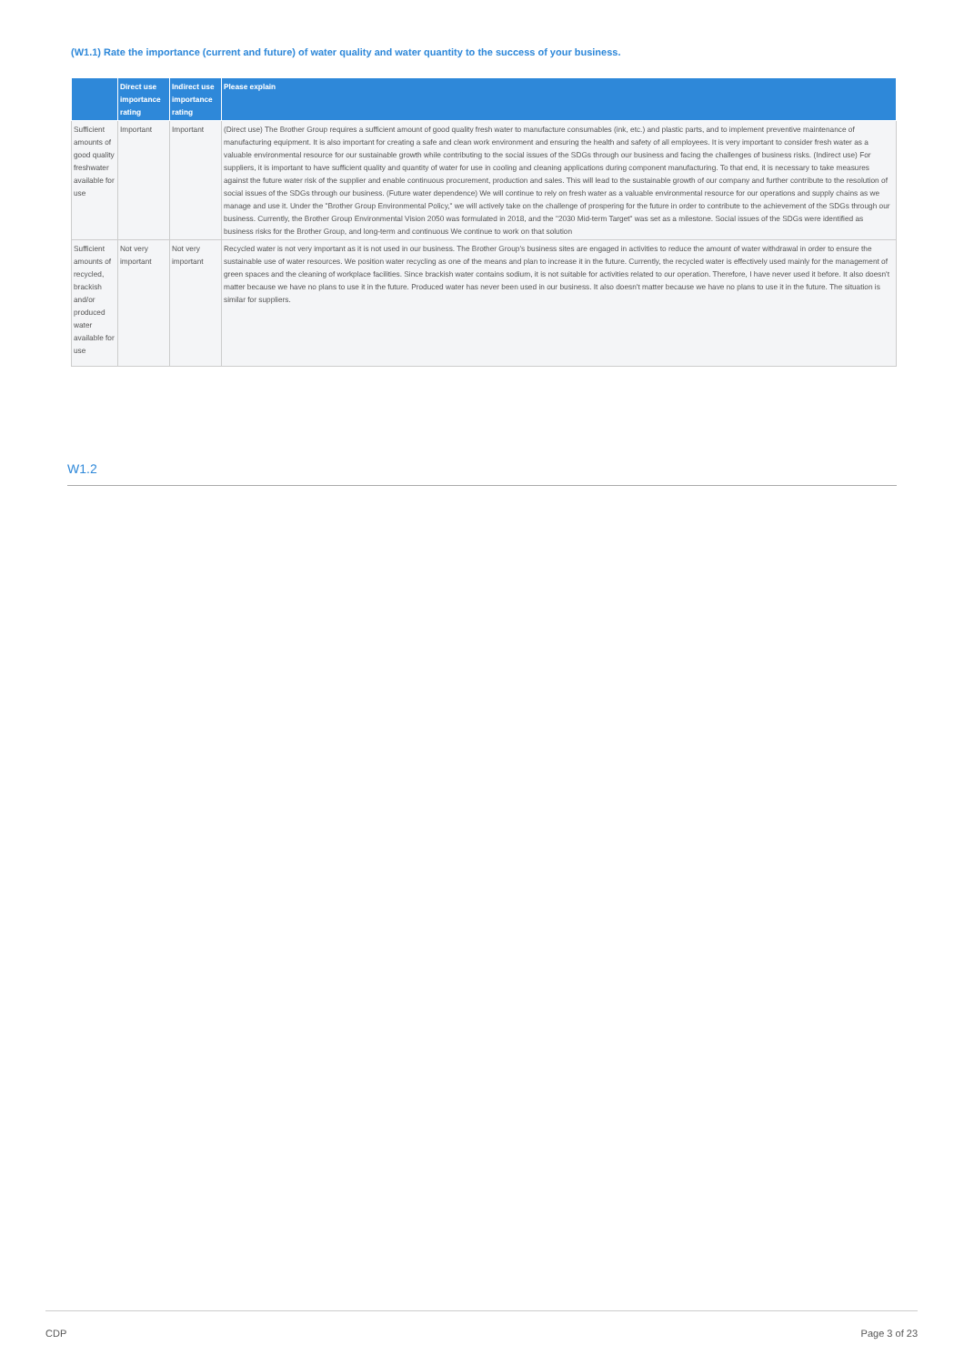(W1.1) Rate the importance (current and future) of water quality and water quantity to the success of your business.
| | Direct use importance rating | Indirect use importance rating | Please explain |
| --- | --- | --- | --- |
| Sufficient amounts of good quality freshwater available for use | Important | Important | (Direct use) The Brother Group requires a sufficient amount of good quality fresh water to manufacture consumables (ink, etc.) and plastic parts, and to implement preventive maintenance of manufacturing equipment. It is also important for creating a safe and clean work environment and ensuring the health and safety of all employees. It is very important to consider fresh water as a valuable environmental resource for our sustainable growth while contributing to the social issues of the SDGs through our business and facing the challenges of business risks. (Indirect use) For suppliers, it is important to have sufficient quality and quantity of water for use in cooling and cleaning applications during component manufacturing. To that end, it is necessary to take measures against the future water risk of the supplier and enable continuous procurement, production and sales. This will lead to the sustainable growth of our company and further contribute to the resolution of social issues of the SDGs through our business. (Future water dependence) We will continue to rely on fresh water as a valuable environmental resource for our operations and supply chains as we manage and use it. Under the "Brother Group Environmental Policy," we will actively take on the challenge of prospering for the future in order to contribute to the achievement of the SDGs through our business. Currently, the Brother Group Environmental Vision 2050 was formulated in 2018, and the "2030 Mid-term Target" was set as a milestone. Social issues of the SDGs were identified as business risks for the Brother Group, and long-term and continuous We continue to work on that solution |
| Sufficient amounts of recycled, brackish and/or produced water available for use | Not very important | Not very important | Recycled water is not very important as it is not used in our business. The Brother Group's business sites are engaged in activities to reduce the amount of water withdrawal in order to ensure the sustainable use of water resources. We position water recycling as one of the means and plan to increase it in the future. Currently, the recycled water is effectively used mainly for the management of green spaces and the cleaning of workplace facilities. Since brackish water contains sodium, it is not suitable for activities related to our operation. Therefore, I have never used it before. It also doesn't matter because we have no plans to use it in the future. Produced water has never been used in our business. It also doesn't matter because we have no plans to use it in the future. The situation is similar for suppliers. |
W1.2
CDP Page 3 of 23